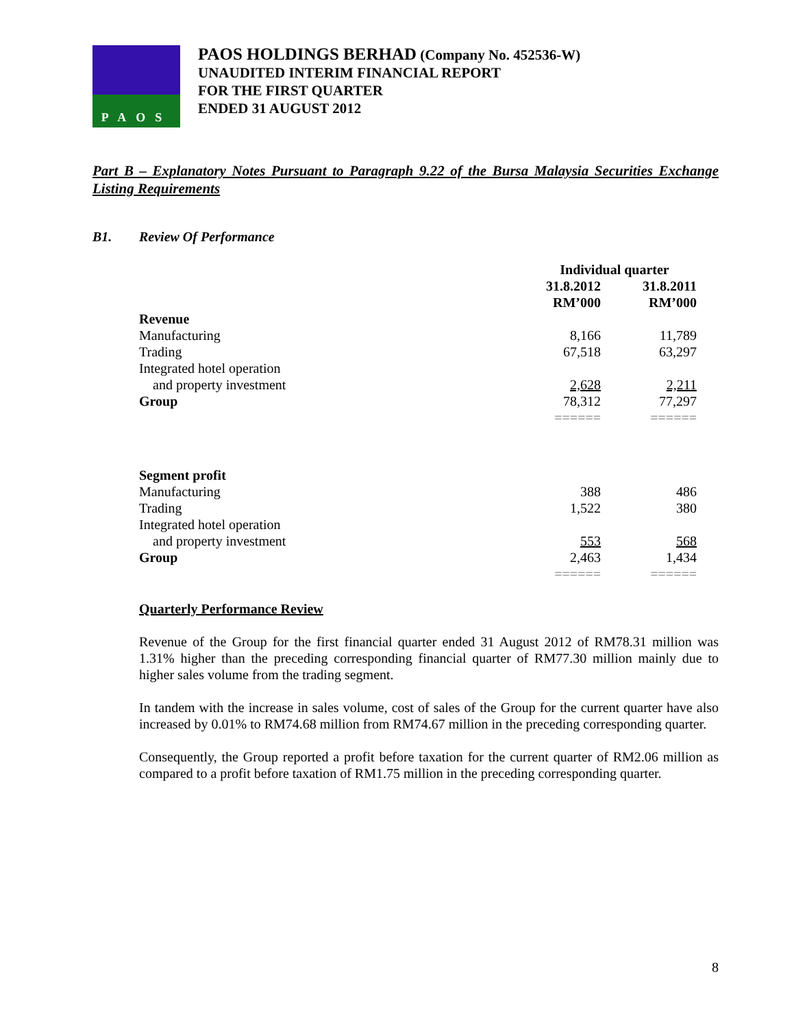PAOS
PAOS HOLDINGS BERHAD (Company No. 452536-W)
UNAUDITED INTERIM FINANCIAL REPORT
FOR THE FIRST QUARTER
ENDED 31 AUGUST 2012
Part B – Explanatory Notes Pursuant to Paragraph 9.22 of the Bursa Malaysia Securities Exchange Listing Requirements
B1. Review Of Performance
| | Individual quarter | |
| --- | --- | --- |
| | 31.8.2012 RM’000 | 31.8.2011 RM’000 |
| Revenue | | |
| Manufacturing | 8,166 | 11,789 |
| Trading | 67,518 | 63,297 |
| Integrated hotel operation | | |
| and property investment | 2,628 | 2,211 |
| Group | 78,312 | 77,297 |
| | ====== | ====== |
| Segment profit | | |
| Manufacturing | 388 | 486 |
| Trading | 1,522 | 380 |
| Integrated hotel operation | | |
| and property investment | 553 | 568 |
| Group | 2,463 | 1,434 |
| | ====== | ====== |
Quarterly Performance Review
Revenue of the Group for the first financial quarter ended 31 August 2012 of RM78.31 million was 1.31% higher than the preceding corresponding financial quarter of RM77.30 million mainly due to higher sales volume from the trading segment.
In tandem with the increase in sales volume, cost of sales of the Group for the current quarter have also increased by 0.01% to RM74.68 million from RM74.67 million in the preceding corresponding quarter.
Consequently, the Group reported a profit before taxation for the current quarter of RM2.06 million as compared to a profit before taxation of RM1.75 million in the preceding corresponding quarter.
8